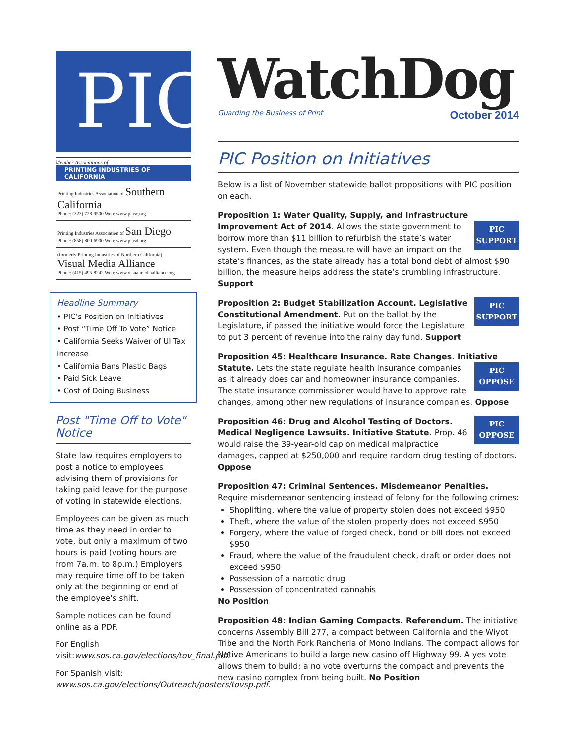PIC
Member Associations of
PRINTING INDUSTRIES OF CALIFORNIA
Printing Industries Association of Southern California
Phone: (323) 728-9500 Web: www.piasc.org
Printing Industries Association of San Diego
Phone: (858) 800-6900 Web: www.piasd.org
(formerly Printing Industries of Northern California) Visual Media Alliance
Phone: (415) 495-8242 Web: www.visualmediaalliance.org
Headline Summary
• PIC’s Position on Initiatives
• Post “Time Off To Vote” Notice
• California Seeks Waiver of UI Tax Increase
• California Bans Plastic Bags
• Paid Sick Leave
• Cost of Doing Business
Post "Time Off to Vote" Notice
State law requires employers to post a notice to employees advising them of provisions for taking paid leave for the purpose of voting in statewide elections.
Employees can be given as much time as they need in order to vote, but only a maximum of two hours is paid (voting hours are from 7a.m. to 8p.m.) Employers may require time off to be taken only at the beginning or end of the employee's shift.
Sample notices can be found online as a PDF.
For English visit:www.sos.ca.gov/elections/tov_final.pdf.
For Spanish visit: www.sos.ca.gov/elections/Outreach/posters/tovsp.pdf.
WatchDog
Guarding the Business of Print October 2014
PIC Position on Initiatives
Below is a list of November statewide ballot propositions with PIC position on each.
Proposition 1: Water Quality, Supply, and Infrastructure Improvement Act of 2014. PIC
SUPPORT Allows the state government to borrow more than $11 billion to refurbish the state’s water system. Even though the measure will have an impact on the state’s finances, as the state already has a total bond debt of almost $90 billion, the measure helps address the state’s crumbling infrastructure. Support
PIC
SUPPORT Proposition 2: Budget Stabilization Account. Legislative Constitutional Amendment. Put on the ballot by the Legislature, if passed the initiative would force the Legislature to put 3 percent of revenue into the rainy day fund. Support
Proposition 45: Healthcare Insurance. Rate Changes. Initiative Statute. PIC
OPPOSE Lets the state regulate health insurance companies as it already does car and homeowner insurance companies. The state insurance commissioner would have to approve rate changes, among other new regulations of insurance companies. Oppose
PIC
OPPOSE Proposition 46: Drug and Alcohol Testing of Doctors. Medical Negligence Lawsuits. Initiative Statute. Prop. 46 would raise the 39-year-old cap on medical malpractice damages, capped at $250,000 and require random drug testing of doctors. Oppose
Proposition 47: Criminal Sentences. Misdemeanor Penalties. Require misdemeanor sentencing instead of felony for the following crimes:
Shoplifting, where the value of property stolen does not exceed $950
Theft, where the value of the stolen property does not exceed $950
Forgery, where the value of forged check, bond or bill does not exceed $950
Fraud, where the value of the fraudulent check, draft or order does not exceed $950
Possession of a narcotic drug
Possession of concentrated cannabis
No Position
Proposition 48: Indian Gaming Compacts. Referendum. The initiative concerns Assembly Bill 277, a compact between California and the Wiyot Tribe and the North Fork Rancheria of Mono Indians. The compact allows for Native Americans to build a large new casino off Highway 99. A yes vote allows them to build; a no vote overturns the compact and prevents the new casino complex from being built. No Position